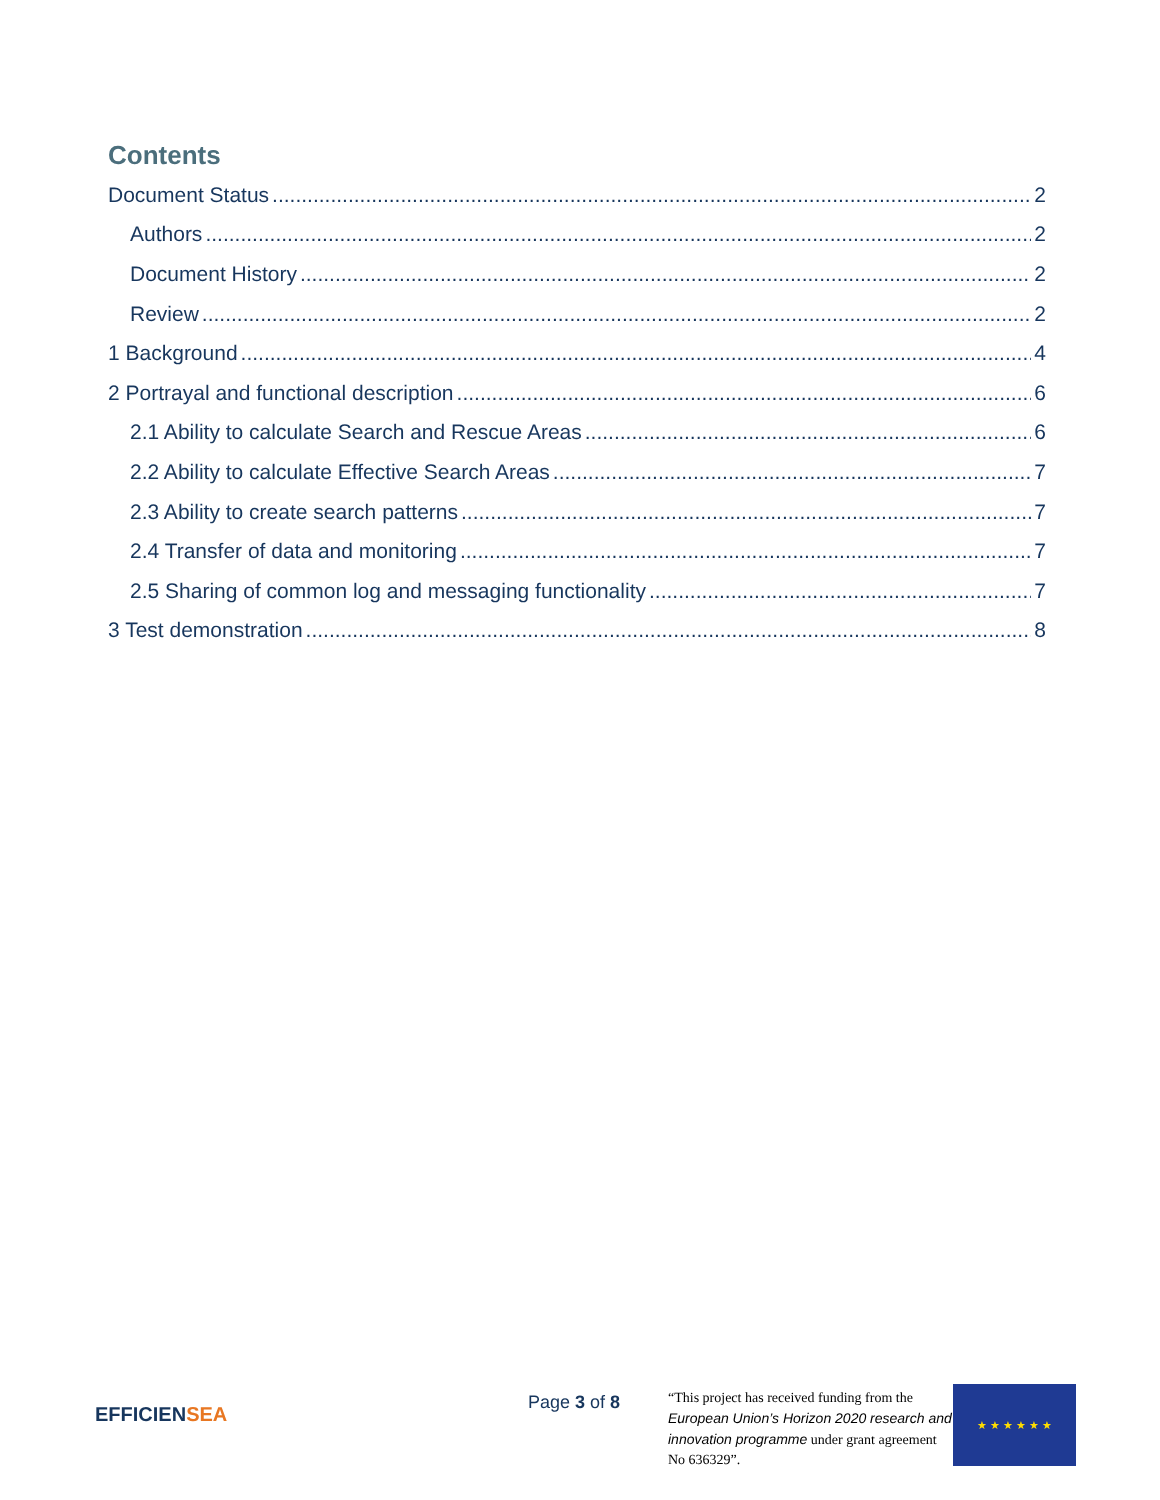Contents
Document Status 2
Authors 2
Document History 2
Review 2
1 Background 4
2 Portrayal and functional description 6
2.1 Ability to calculate Search and Rescue Areas 6
2.2 Ability to calculate Effective Search Areas 7
2.3 Ability to create search patterns 7
2.4 Transfer of data and monitoring 7
2.5 Sharing of common log and messaging functionality 7
3 Test demonstration 8
EFFICIENSEA
Page 3 of 8
“This project has received funding from the European Union’s Horizon 2020 research and innovation programme under grant agreement No 636329”.
★ ★ ★ ★ ★ ★